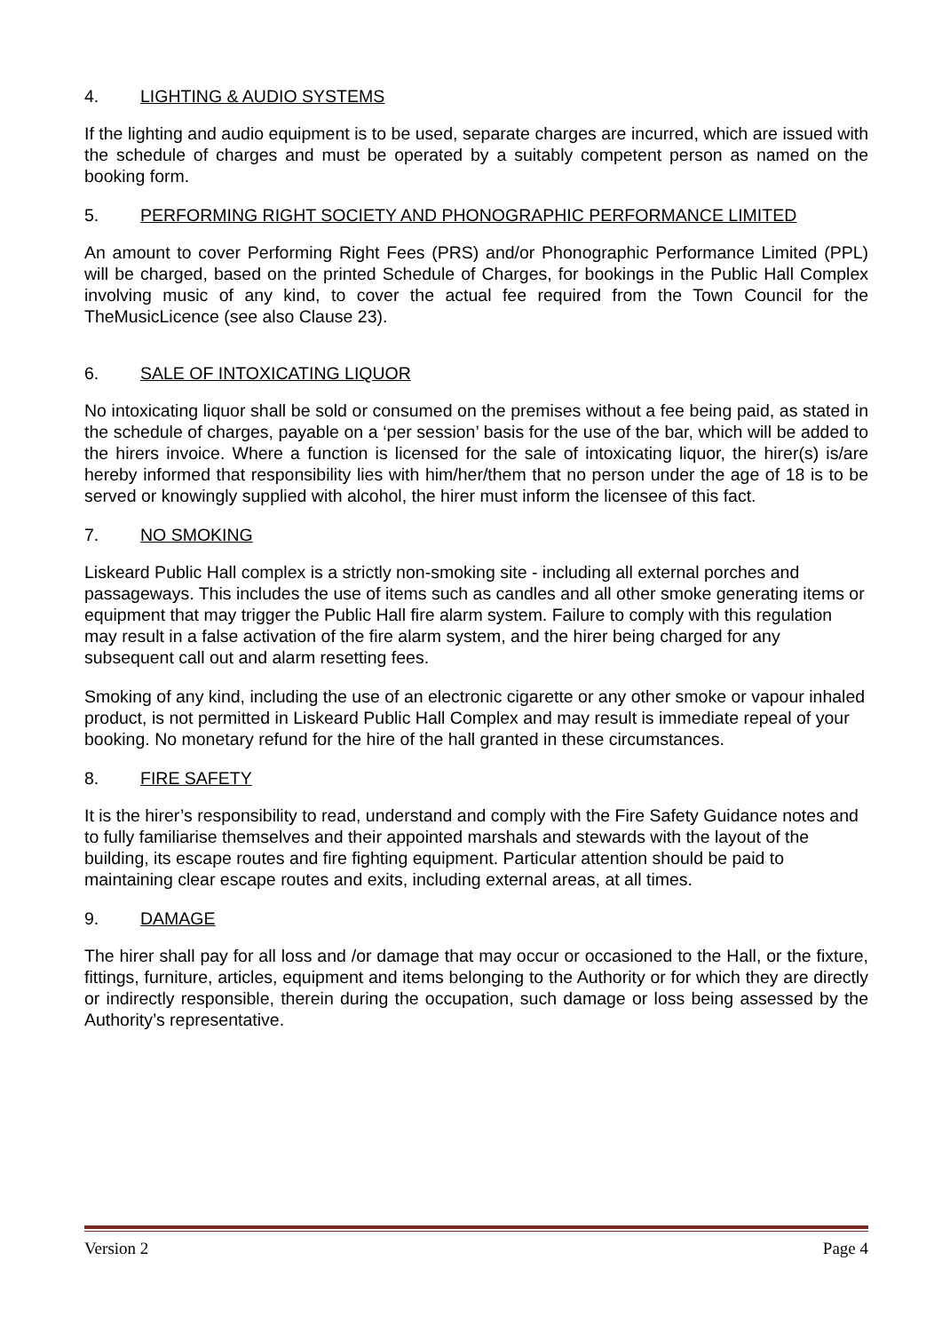4. LIGHTING & AUDIO SYSTEMS
If the lighting and audio equipment is to be used, separate charges are incurred, which are issued with the schedule of charges and must be operated by a suitably competent person as named on the booking form.
5. PERFORMING RIGHT SOCIETY AND PHONOGRAPHIC PERFORMANCE LIMITED
An amount to cover Performing Right Fees (PRS) and/or Phonographic Performance Limited (PPL) will be charged, based on the printed Schedule of Charges, for bookings in the Public Hall Complex involving music of any kind, to cover the actual fee required from the Town Council for the TheMusicLicence (see also Clause 23).
6. SALE OF INTOXICATING LIQUOR
No intoxicating liquor shall be sold or consumed on the premises without a fee being paid, as stated in the schedule of charges, payable on a ‘per session’ basis for the use of the bar, which will be added to the hirers invoice. Where a function is licensed for the sale of intoxicating liquor, the hirer(s) is/are hereby informed that responsibility lies with him/her/them that no person under the age of 18 is to be served or knowingly supplied with alcohol, the hirer must inform the licensee of this fact.
7. NO SMOKING
Liskeard Public Hall complex is a strictly non-smoking site - including all external porches and passageways. This includes the use of items such as candles and all other smoke generating items or equipment that may trigger the Public Hall fire alarm system. Failure to comply with this regulation may result in a false activation of the fire alarm system, and the hirer being charged for any subsequent call out and alarm resetting fees.
Smoking of any kind, including the use of an electronic cigarette or any other smoke or vapour inhaled product, is not permitted in Liskeard Public Hall Complex and may result is immediate repeal of your booking. No monetary refund for the hire of the hall granted in these circumstances.
8. FIRE SAFETY
It is the hirer’s responsibility to read, understand and comply with the Fire Safety Guidance notes and to fully familiarise themselves and their appointed marshals and stewards with the layout of the building, its escape routes and fire fighting equipment. Particular attention should be paid to maintaining clear escape routes and exits, including external areas, at all times.
9. DAMAGE
The hirer shall pay for all loss and /or damage that may occur or occasioned to the Hall, or the fixture, fittings, furniture, articles, equipment and items belonging to the Authority or for which they are directly or indirectly responsible, therein during the occupation, such damage or loss being assessed by the Authority’s representative.
Version 2 Page 4